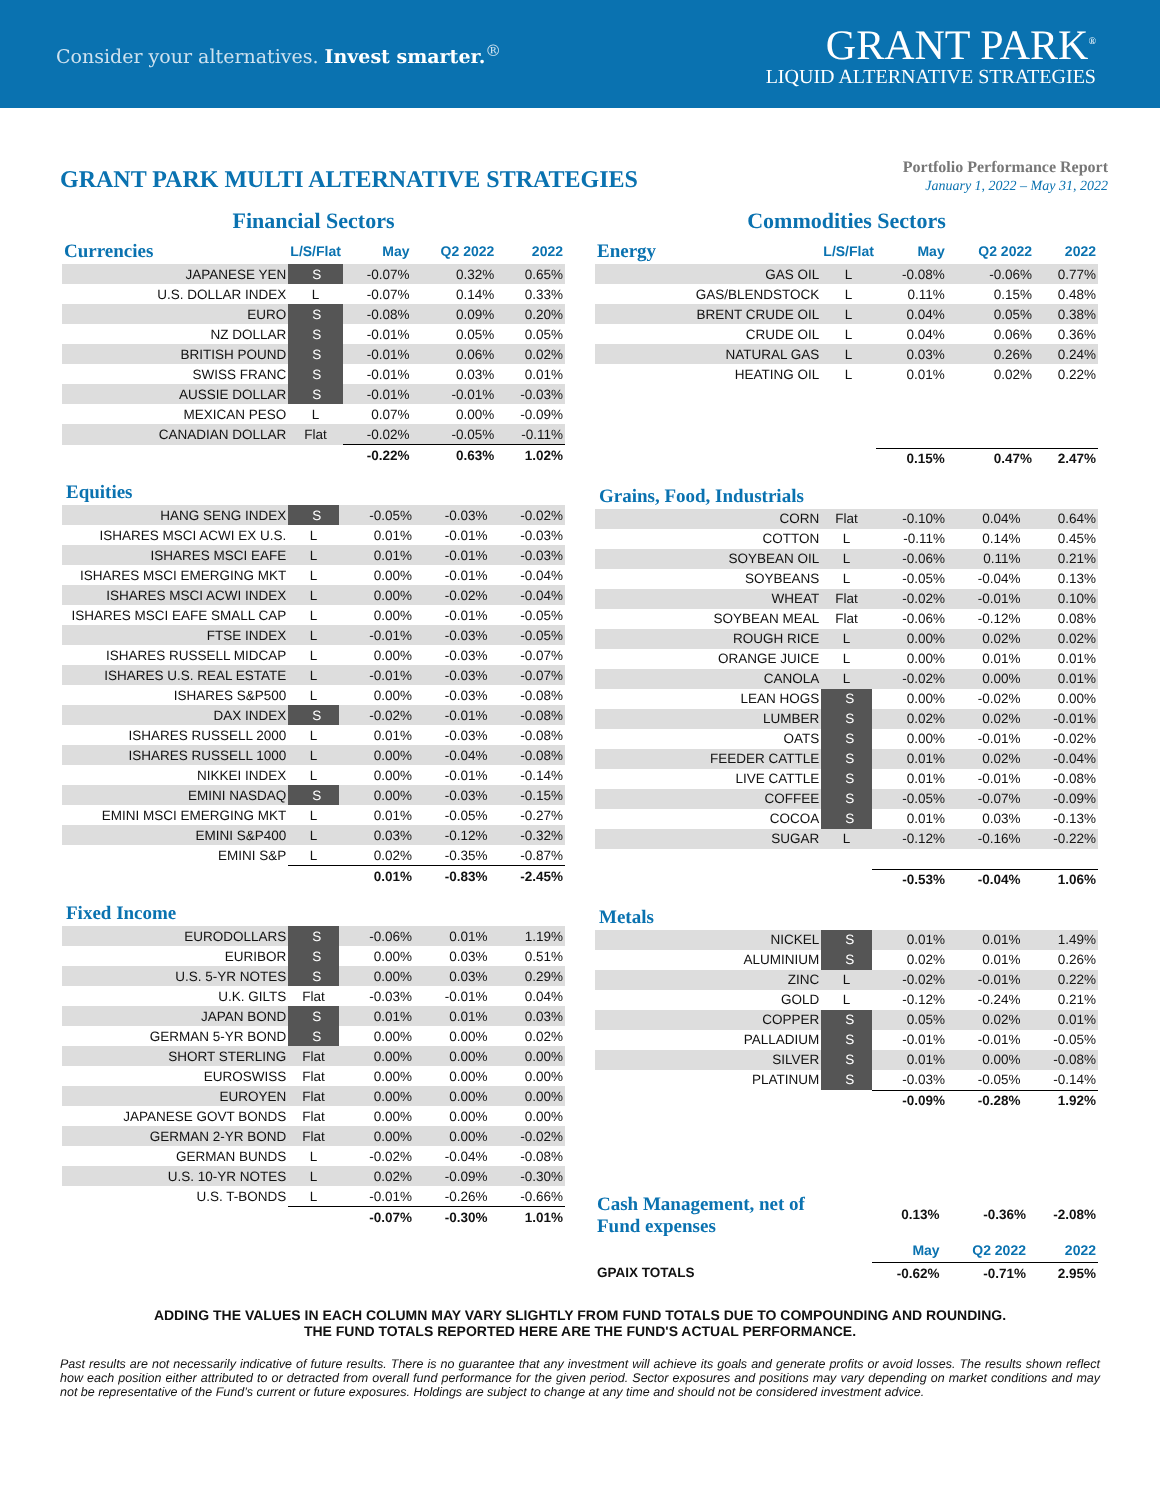Consider your alternatives. Invest smarter.<sup>®</sup>
GRANT PARK<sup>®</sup>
LIQUID ALTERNATIVE STRATEGIES
GRANT PARK MULTI ALTERNATIVE STRATEGIES
Portfolio Performance Report
January 1, 2022 – May 31, 2022
Financial Sectors
| Currencies | L/S/Flat | May | Q2 2022 | 2022 |
| --- | --- | --- | --- | --- |
| JAPANESE YEN | S | -0.07% | 0.32% | 0.65% |
| U.S. DOLLAR INDEX | L | -0.07% | 0.14% | 0.33% |
| EURO | S | -0.08% | 0.09% | 0.20% |
| NZ DOLLAR | S | -0.01% | 0.05% | 0.05% |
| BRITISH POUND | S | -0.01% | 0.06% | 0.02% |
| SWISS FRANC | S | -0.01% | 0.03% | 0.01% |
| AUSSIE DOLLAR | S | -0.01% | -0.01% | -0.03% |
| MEXICAN PESO | L | 0.07% | 0.00% | -0.09% |
| CANADIAN DOLLAR | Flat | -0.02% | -0.05% | -0.11% |
| | | -0.22% | 0.63% | 1.02% |
Equities
| HANG SENG INDEX | S | -0.05% | -0.03% | -0.02% |
| ISHARES MSCI ACWI EX U.S. | L | 0.01% | -0.01% | -0.03% |
| ISHARES MSCI EAFE | L | 0.01% | -0.01% | -0.03% |
| ISHARES MSCI EMERGING MKT | L | 0.00% | -0.01% | -0.04% |
| ISHARES MSCI ACWI INDEX | L | 0.00% | -0.02% | -0.04% |
| ISHARES MSCI EAFE SMALL CAP | L | 0.00% | -0.01% | -0.05% |
| FTSE INDEX | L | -0.01% | -0.03% | -0.05% |
| ISHARES RUSSELL MIDCAP | L | 0.00% | -0.03% | -0.07% |
| ISHARES U.S. REAL ESTATE | L | -0.01% | -0.03% | -0.07% |
| ISHARES S&P500 | L | 0.00% | -0.03% | -0.08% |
| DAX INDEX | S | -0.02% | -0.01% | -0.08% |
| ISHARES RUSSELL 2000 | L | 0.01% | -0.03% | -0.08% |
| ISHARES RUSSELL 1000 | L | 0.00% | -0.04% | -0.08% |
| NIKKEI INDEX | L | 0.00% | -0.01% | -0.14% |
| EMINI NASDAQ | S | 0.00% | -0.03% | -0.15% |
| EMINI MSCI EMERGING MKT | L | 0.01% | -0.05% | -0.27% |
| EMINI S&P400 | L | 0.03% | -0.12% | -0.32% |
| EMINI S&P | L | 0.02% | -0.35% | -0.87% |
| | | 0.01% | -0.83% | -2.45% |
Fixed Income
| EURODOLLARS | S | -0.06% | 0.01% | 1.19% |
| EURIBOR | S | 0.00% | 0.03% | 0.51% |
| U.S. 5-YR NOTES | S | 0.00% | 0.03% | 0.29% |
| U.K. GILTS | Flat | -0.03% | -0.01% | 0.04% |
| JAPAN BOND | S | 0.01% | 0.01% | 0.03% |
| GERMAN 5-YR BOND | S | 0.00% | 0.00% | 0.02% |
| SHORT STERLING | Flat | 0.00% | 0.00% | 0.00% |
| EUROSWISS | Flat | 0.00% | 0.00% | 0.00% |
| EUROYEN | Flat | 0.00% | 0.00% | 0.00% |
| JAPANESE GOVT BONDS | Flat | 0.00% | 0.00% | 0.00% |
| GERMAN 2-YR BOND | Flat | 0.00% | 0.00% | -0.02% |
| GERMAN BUNDS | L | -0.02% | -0.04% | -0.08% |
| U.S. 10-YR NOTES | L | 0.02% | -0.09% | -0.30% |
| U.S. T-BONDS | L | -0.01% | -0.26% | -0.66% |
| | | -0.07% | -0.30% | 1.01% |
Commodities Sectors
| Energy | L/S/Flat | May | Q2 2022 | 2022 |
| --- | --- | --- | --- | --- |
| GAS OIL | L | -0.08% | -0.06% | 0.77% |
| GAS/BLENDSTOCK | L | 0.11% | 0.15% | 0.48% |
| BRENT CRUDE OIL | L | 0.04% | 0.05% | 0.38% |
| CRUDE OIL | L | 0.04% | 0.06% | 0.36% |
| NATURAL GAS | L | 0.03% | 0.26% | 0.24% |
| HEATING OIL | L | 0.01% | 0.02% | 0.22% |
| | | 0.15% | 0.47% | 2.47% |
Grains, Food, Industrials
| CORN | Flat | -0.10% | 0.04% | 0.64% |
| COTTON | L | -0.11% | 0.14% | 0.45% |
| SOYBEAN OIL | L | -0.06% | 0.11% | 0.21% |
| SOYBEANS | L | -0.05% | -0.04% | 0.13% |
| WHEAT | Flat | -0.02% | -0.01% | 0.10% |
| SOYBEAN MEAL | Flat | -0.06% | -0.12% | 0.08% |
| ROUGH RICE | L | 0.00% | 0.02% | 0.02% |
| ORANGE JUICE | L | 0.00% | 0.01% | 0.01% |
| CANOLA | L | -0.02% | 0.00% | 0.01% |
| LEAN HOGS | S | 0.00% | -0.02% | 0.00% |
| LUMBER | S | 0.02% | 0.02% | -0.01% |
| OATS | S | 0.00% | -0.01% | -0.02% |
| FEEDER CATTLE | S | 0.01% | 0.02% | -0.04% |
| LIVE CATTLE | S | 0.01% | -0.01% | -0.08% |
| COFFEE | S | -0.05% | -0.07% | -0.09% |
| COCOA | S | 0.01% | 0.03% | -0.13% |
| SUGAR | L | -0.12% | -0.16% | -0.22% |
| | | -0.53% | -0.04% | 1.06% |
Metals
| NICKEL | S | 0.01% | 0.01% | 1.49% |
| ALUMINIUM | S | 0.02% | 0.01% | 0.26% |
| ZINC | L | -0.02% | -0.01% | 0.22% |
| GOLD | L | -0.12% | -0.24% | 0.21% |
| COPPER | S | 0.05% | 0.02% | 0.01% |
| PALLADIUM | S | -0.01% | -0.01% | -0.05% |
| SILVER | S | 0.01% | 0.00% | -0.08% |
| PLATINUM | S | -0.03% | -0.05% | -0.14% |
| | | -0.09% | -0.28% | 1.92% |
| Cash Management, net of Fund expenses | | 0.13% | -0.36% | -2.08% |
| | | May | Q2 2022 | 2022 |
| GPAIX TOTALS | | -0.62% | -0.71% | 2.95% |
ADDING THE VALUES IN EACH COLUMN MAY VARY SLIGHTLY FROM FUND TOTALS DUE TO COMPOUNDING AND ROUNDING.
THE FUND TOTALS REPORTED HERE ARE THE FUND'S ACTUAL PERFORMANCE.
Past results are not necessarily indicative of future results. There is no guarantee that any investment will achieve its goals and generate profits or avoid losses. The results shown reflect how each position either attributed to or detracted from overall fund performance for the given period. Sector exposures and positions may vary depending on market conditions and may not be representative of the Fund’s current or future exposures. Holdings are subject to change at any time and should not be considered investment advice.